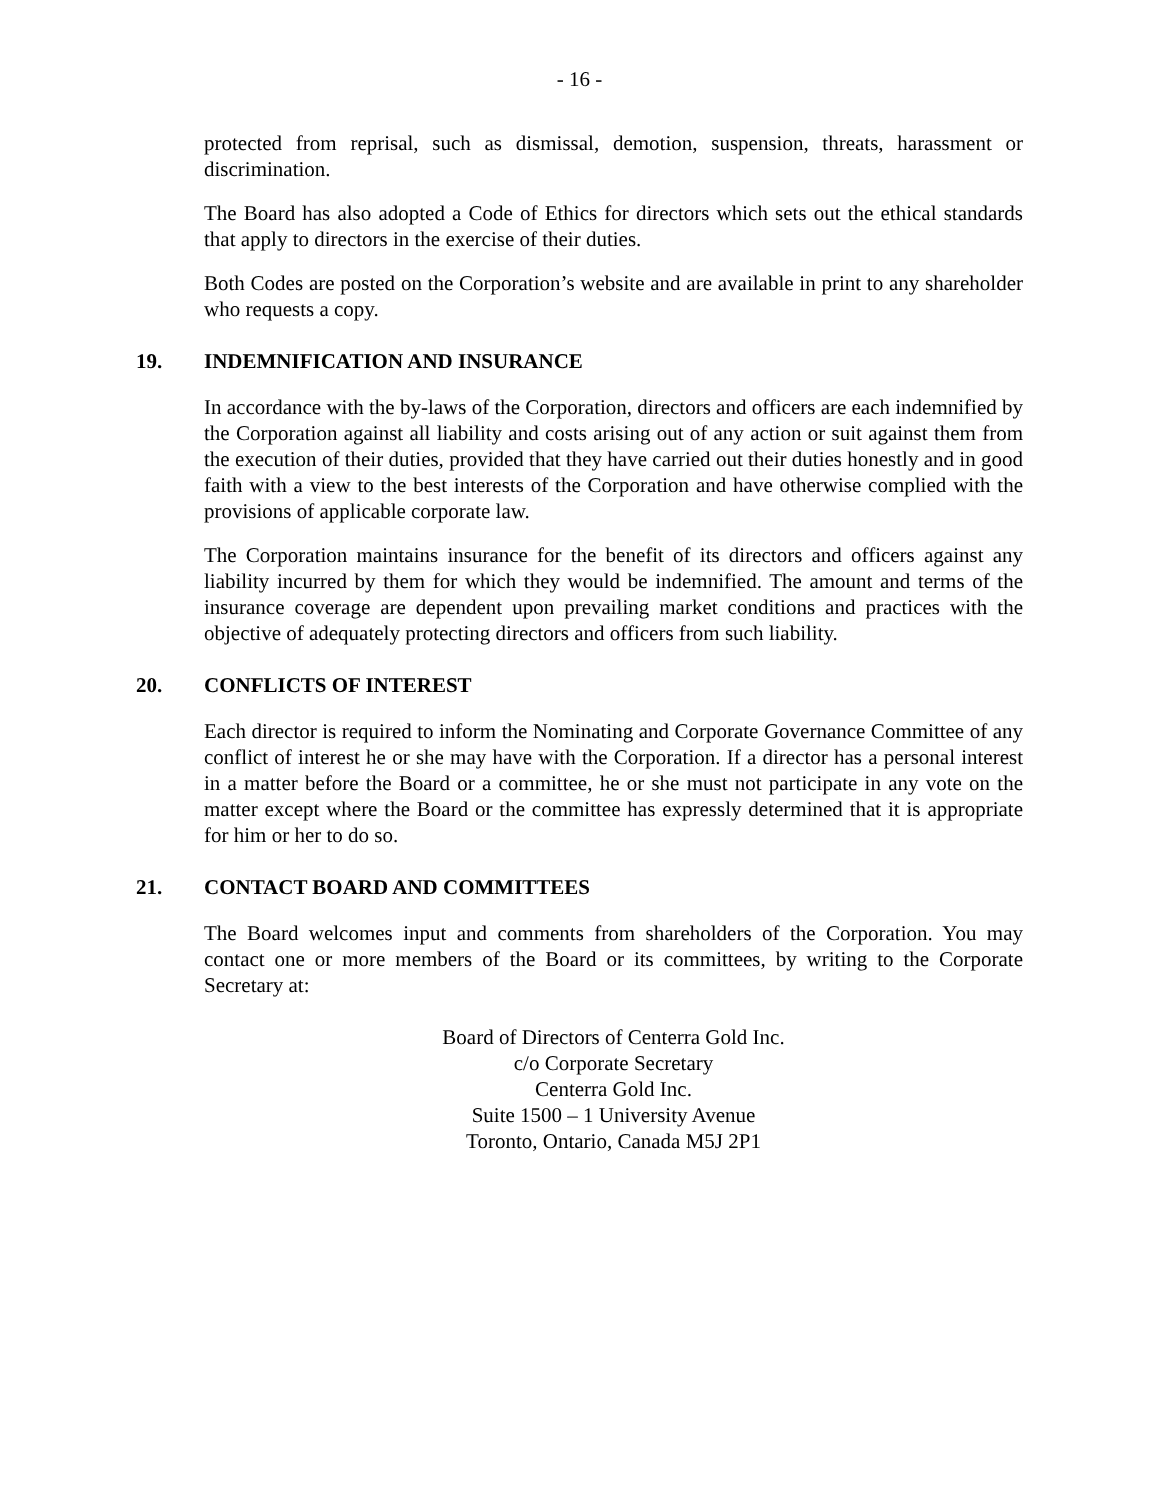- 16 -
protected from reprisal, such as dismissal, demotion, suspension, threats, harassment or discrimination.
The Board has also adopted a Code of Ethics for directors which sets out the ethical standards that apply to directors in the exercise of their duties.
Both Codes are posted on the Corporation’s website and are available in print to any shareholder who requests a copy.
19. INDEMNIFICATION AND INSURANCE
In accordance with the by-laws of the Corporation, directors and officers are each indemnified by the Corporation against all liability and costs arising out of any action or suit against them from the execution of their duties, provided that they have carried out their duties honestly and in good faith with a view to the best interests of the Corporation and have otherwise complied with the provisions of applicable corporate law.
The Corporation maintains insurance for the benefit of its directors and officers against any liability incurred by them for which they would be indemnified. The amount and terms of the insurance coverage are dependent upon prevailing market conditions and practices with the objective of adequately protecting directors and officers from such liability.
20. CONFLICTS OF INTEREST
Each director is required to inform the Nominating and Corporate Governance Committee of any conflict of interest he or she may have with the Corporation. If a director has a personal interest in a matter before the Board or a committee, he or she must not participate in any vote on the matter except where the Board or the committee has expressly determined that it is appropriate for him or her to do so.
21. CONTACT BOARD AND COMMITTEES
The Board welcomes input and comments from shareholders of the Corporation. You may contact one or more members of the Board or its committees, by writing to the Corporate Secretary at:
Board of Directors of Centerra Gold Inc.
c/o Corporate Secretary
Centerra Gold Inc.
Suite 1500 – 1 University Avenue
Toronto, Ontario, Canada M5J 2P1